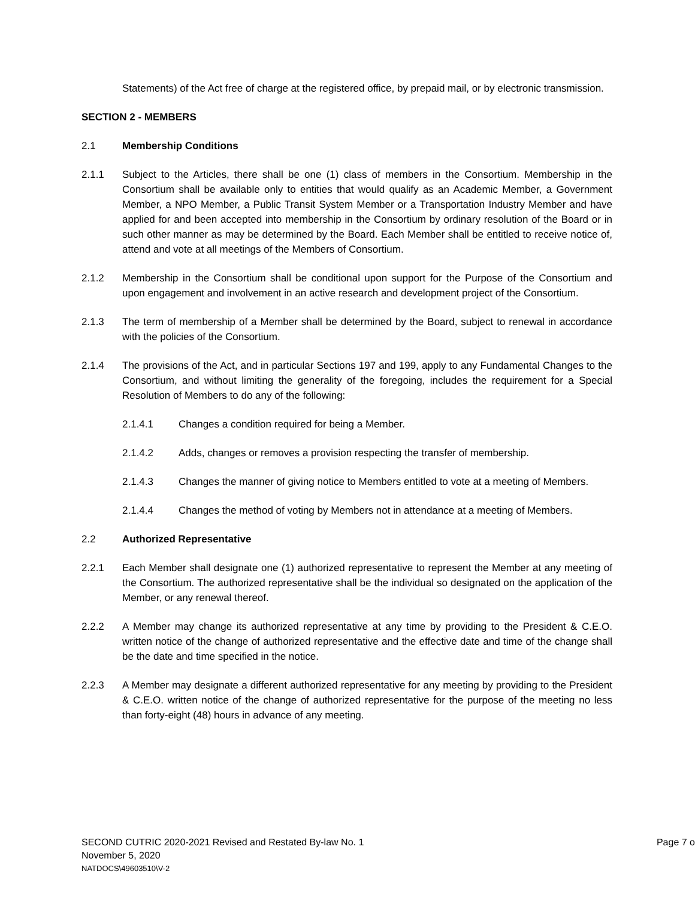Statements) of the Act free of charge at the registered office, by prepaid mail, or by electronic transmission.
SECTION 2 - MEMBERS
2.1 Membership Conditions
2.1.1 Subject to the Articles, there shall be one (1) class of members in the Consortium. Membership in the Consortium shall be available only to entities that would qualify as an Academic Member, a Government Member, a NPO Member, a Public Transit System Member or a Transportation Industry Member and have applied for and been accepted into membership in the Consortium by ordinary resolution of the Board or in such other manner as may be determined by the Board. Each Member shall be entitled to receive notice of, attend and vote at all meetings of the Members of Consortium.
2.1.2 Membership in the Consortium shall be conditional upon support for the Purpose of the Consortium and upon engagement and involvement in an active research and development project of the Consortium.
2.1.3 The term of membership of a Member shall be determined by the Board, subject to renewal in accordance with the policies of the Consortium.
2.1.4 The provisions of the Act, and in particular Sections 197 and 199, apply to any Fundamental Changes to the Consortium, and without limiting the generality of the foregoing, includes the requirement for a Special Resolution of Members to do any of the following:
2.1.4.1 Changes a condition required for being a Member.
2.1.4.2 Adds, changes or removes a provision respecting the transfer of membership.
2.1.4.3 Changes the manner of giving notice to Members entitled to vote at a meeting of Members.
2.1.4.4 Changes the method of voting by Members not in attendance at a meeting of Members.
2.2 Authorized Representative
2.2.1 Each Member shall designate one (1) authorized representative to represent the Member at any meeting of the Consortium. The authorized representative shall be the individual so designated on the application of the Member, or any renewal thereof.
2.2.2 A Member may change its authorized representative at any time by providing to the President & C.E.O. written notice of the change of authorized representative and the effective date and time of the change shall be the date and time specified in the notice.
2.2.3 A Member may designate a different authorized representative for any meeting by providing to the President & C.E.O. written notice of the change of authorized representative for the purpose of the meeting no less than forty-eight (48) hours in advance of any meeting.
SECOND CUTRIC 2020-2021 Revised and Restated By-law No. 1 Page 7 o
November 5, 2020
NATDOCS\49603510\V-2